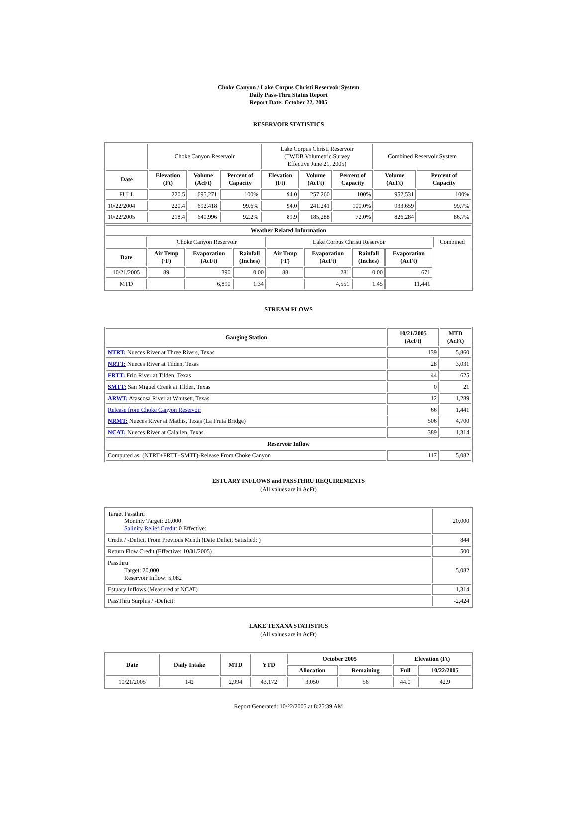Choke Canyon / Lake Corpus Christi Reservoir System
Daily Pass-Thru Status Report
Report Date: October 22, 2005
RESERVOIR STATISTICS
| | Choke Canyon Reservoir | | | Lake Corpus Christi Reservoir (TWDB Volumetric Survey Effective June 21, 2005) | | | Combined Reservoir System | |
| Date | Elevation (Ft) | Volume (AcFt) | Percent of Capacity | Elevation (Ft) | Volume (AcFt) | Percent of Capacity | Volume (AcFt) | Percent of Capacity |
| FULL | 220.5 | 695,271 | 100% | 94.0 | 257,260 | 100% | 952,531 | 100% |
| 10/22/2004 | 220.4 | 692,418 | 99.6% | 94.0 | 241,241 | 100.0% | 933,659 | 99.7% |
| 10/22/2005 | 218.4 | 640,996 | 92.2% | 89.9 | 185,288 | 72.0% | 826,284 | 86.7% |
| Weather Related Information | | | | | | | | |
| --- | --- | --- | --- | --- | --- | --- | --- | --- |
| | Choke Canyon Reservoir | | | Lake Corpus Christi Reservoir | | | | Combined |
| Date | Air Temp (ºF) | Evaporation (AcFt) | Rainfall (Inches) | Air Temp (ºF) | Evaporation (AcFt) | Rainfall (Inches) | Evaporation (AcFt) | |
| 10/21/2005 | 89 | 390 | 0.00 | 88 | 281 | 0.00 | 671 | |
| MTD | | 6,890 | 1.34 | | 4,551 | 1.45 | 11,441 | |
STREAM FLOWS
| Gauging Station | 10/21/2005 (AcFt) | MTD (AcFt) |
| --- | --- | --- |
| NTRT: Nueces River at Three Rivers, Texas | 139 | 5,860 |
| NRTT: Nueces River at Tilden, Texas | 28 | 3,031 |
| FRTT: Frio River at Tilden, Texas | 44 | 625 |
| SMTT: San Miguel Creek at Tilden, Texas | 0 | 21 |
| ARWT: Atascosa River at Whitsett, Texas | 12 | 1,289 |
| Release from Choke Canyon Reservoir | 66 | 1,441 |
| NRMT: Nueces River at Mathis, Texas (La Fruta Bridge) | 506 | 4,700 |
| NCAT: Nueces River at Calallen, Texas | 389 | 1,314 |
| Reservoir Inflow | | |
| Computed as: (NTRT+FRTT+SMTT)-Release From Choke Canyon | 117 | 5,082 |
ESTUARY INFLOWS and PASSTHRU REQUIREMENTS
(All values are in AcFt)
| Target Passthru Monthly Target: 20,000 Salinity Relief Credit : 0 Effective: | 20,000 |
| Credit / -Deficit From Previous Month (Date Deficit Satisfied: ) | 844 |
| Return Flow Credit (Effective: 10/01/2005) | 500 |
| Passthru Target: 20,000 Reservoir Inflow: 5,082 | 5,082 |
| Estuary Inflows (Measured at NCAT) | 1,314 |
| PassThru Surplus / -Deficit: | -2,424 |
LAKE TEXANA STATISTICS
(All values are in AcFt)
| Date | Daily Intake | MTD | YTD | October 2005 | | Elevation (Ft) | |
| --- | --- | --- | --- | --- | --- | --- | --- |
| | | | | Allocation | Remaining | Full | 10/22/2005 |
| 10/21/2005 | 142 | 2,994 | 43,172 | 3,050 | 56 | 44.0 | 42.9 |
Report Generated: 10/22/2005 at 8:25:39 AM